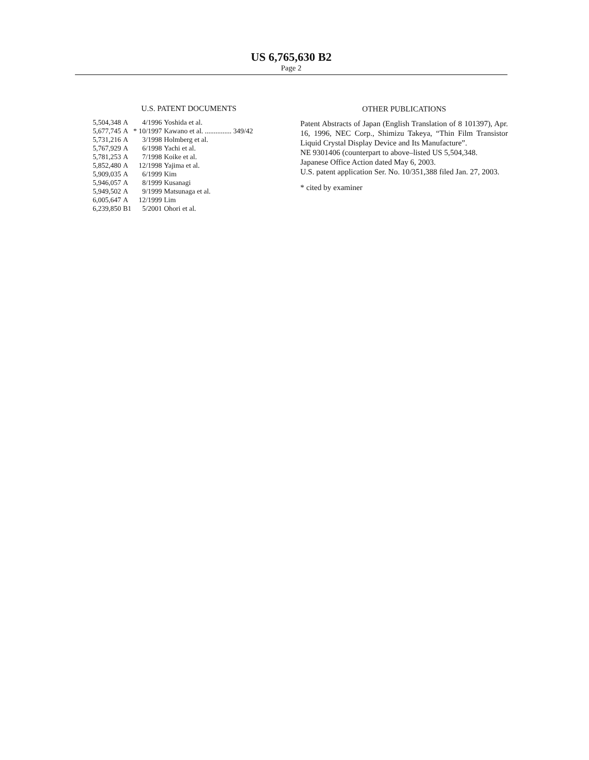US 6,765,630 B2
Page 2
U.S. PATENT DOCUMENTS
| 5,504,348 | A | 4/1996 | Yoshida et al. |
| 5,677,745 | A | * 10/1997 | Kawano et al. ............... 349/42 |
| 5,731,216 | A | 3/1998 | Holmberg et al. |
| 5,767,929 | A | 6/1998 | Yachi et al. |
| 5,781,253 | A | 7/1998 | Koike et al. |
| 5,852,480 | A | 12/1998 | Yajima et al. |
| 5,909,035 | A | 6/1999 | Kim |
| 5,946,057 | A | 8/1999 | Kusanagi |
| 5,949,502 | A | 9/1999 | Matsunaga et al. |
| 6,005,647 | A | 12/1999 | Lim |
| 6,239,850 | B1 | 5/2001 | Ohori et al. |
OTHER PUBLICATIONS
Patent Abstracts of Japan (English Translation of 8 101397), Apr. 16, 1996, NEC Corp., Shimizu Takeya, “Thin Film Transistor Liquid Crystal Display Device and Its Manufacture”.
NE 9301406 (counterpart to above–listed US 5,504,348.
Japanese Office Action dated May 6, 2003.
U.S. patent application Ser. No. 10/351,388 filed Jan. 27, 2003.
* cited by examiner